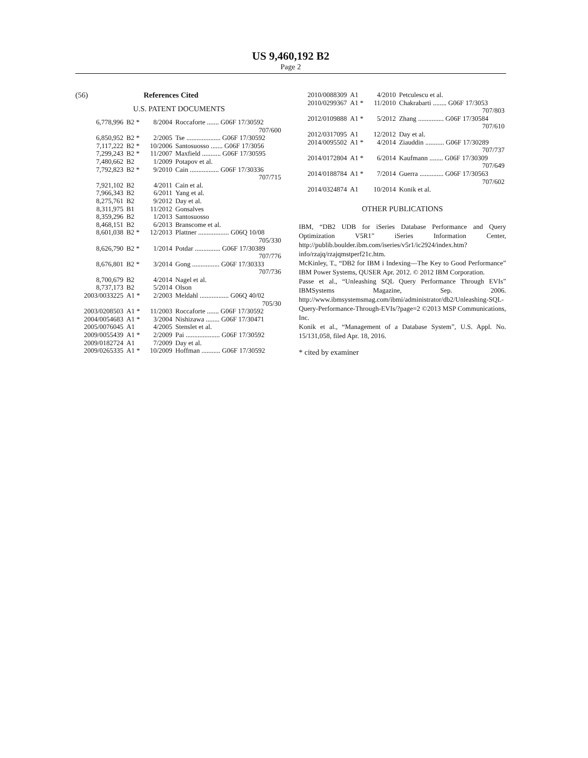US 9,460,192 B2
Page 2
(56) References Cited
U.S. PATENT DOCUMENTS
| 6,778,996 | B2 * | 8/2004 | Roccaforte ....... G06F 17/30592 707/600 |
| 6,850,952 | B2 * | 2/2005 | Tse .................... G06F 17/30592 |
| 7,117,222 | B2 * | 10/2006 | Santosuosso ....... G06F 17/3056 |
| 7,299,243 | B2 * | 11/2007 | Maxfield ........... G06F 17/30595 |
| 7,480,662 | B2 | 1/2009 | Potapov et al. |
| 7,792,823 | B2 * | 9/2010 | Cain ................. G06F 17/30336 707/715 |
| 7,921,102 | B2 | 4/2011 | Cain et al. |
| 7,966,343 | B2 | 6/2011 | Yang et al. |
| 8,275,761 | B2 | 9/2012 | Day et al. |
| 8,311,975 | B1 | 11/2012 | Gonsalves |
| 8,359,296 | B2 | 1/2013 | Santosuosso |
| 8,468,151 | B2 | 6/2013 | Branscome et al. |
| 8,601,038 | B2 * | 12/2013 | Plattner .................. G06Q 10/08 705/330 |
| 8,626,790 | B2 * | 1/2014 | Potdar ............... G06F 17/30389 707/776 |
| 8,676,801 | B2 * | 3/2014 | Gong ................ G06F 17/30333 707/736 |
| 8,700,679 | B2 | 4/2014 | Nagel et al. |
| 8,737,173 | B2 | 5/2014 | Olson |
| 2003/0033225 | A1 * | 2/2003 | Meldahl ................. G06Q 40/02 705/30 |
| 2003/0208503 | A1 * | 11/2003 | Roccaforte ....... G06F 17/30592 |
| 2004/0054683 | A1 * | 3/2004 | Nishizawa ........ G06F 17/30471 |
| 2005/0076045 | A1 | 4/2005 | Stenslet et al. |
| 2009/0055439 | A1 * | 2/2009 | Pai .................... G06F 17/30592 |
| 2009/0182724 | A1 | 7/2009 | Day et al. |
| 2009/0265335 | A1 * | 10/2009 | Hoffman ........... G06F 17/30592 |
| 2010/0088309 | A1 | 4/2010 | Petculescu et al. |
| 2010/0299367 | A1 * | 11/2010 | Chakrabarti ........ G06F 17/3053 707/803 |
| 2012/0109888 | A1 * | 5/2012 | Zhang ............... G06F 17/30584 707/610 |
| 2012/0317095 | A1 | 12/2012 | Day et al. |
| 2014/0095502 | A1 * | 4/2014 | Ziauddin ........... G06F 17/30289 707/737 |
| 2014/0172804 | A1 * | 6/2014 | Kaufmann ........ G06F 17/30309 707/649 |
| 2014/0188784 | A1 * | 7/2014 | Guerra .............. G06F 17/30563 707/602 |
| 2014/0324874 | A1 | 10/2014 | Konik et al. |
OTHER PUBLICATIONS
IBM, “DB2 UDB for iSeries Database Performance and Query Optimization V5R1” iSeries Information Center, http://publib.boulder.ibm.com/iseries/v5r1/ic2924/index.htm?info/rzajq/rzajqmstperf21c.htm.
McKinley, T., “DB2 for IBM i Indexing—The Key to Good Performance” IBM Power Systems, QUSER Apr. 2012. © 2012 IBM Corporation.
Passe et al., “Unleashing SQL Query Performance Through EVIs” IBMSystems Magazine, Sep. 2006. http://www.ibmsystemsmag.com/ibmi/administrator/db2/Unleashing-SQL-Query-Performance-Through-EVIs/?page=2 ©2013 MSP Communications, Inc.
Konik et al., “Management of a Database System”, U.S. Appl. No. 15/131,058, filed Apr. 18, 2016.
* cited by examiner